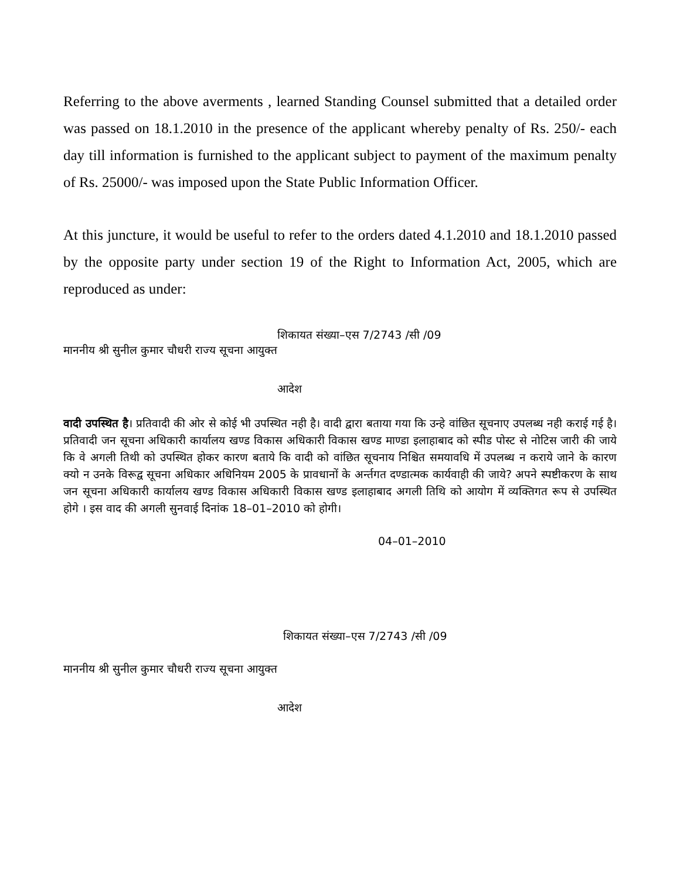Referring to the above averments , learned Standing Counsel submitted that a detailed order was passed on 18.1.2010 in the presence of the applicant whereby penalty of Rs. 250/- each day till information is furnished to the applicant subject to payment of the maximum penalty of Rs. 25000/- was imposed upon the State Public Information Officer.
At this juncture, it would be useful to refer to the orders dated 4.1.2010 and 18.1.2010 passed by the opposite party under section 19 of the Right to Information Act, 2005, which are reproduced as under:
शिकायत संख्या–एस 7/2743 /सी /09
माननीय श्री सुनील कुमार चौधरी राज्य सूचना आयुक्त
आदेश
वादी उपस्थित है। प्रतिवादी की ओर से कोई भी उपस्थित नही है। वादी द्वारा बताया गया कि उन्हे वांछित सूचनाए उपलब्ध नही कराई गई है। प्रतिवादी जन सूचना अधिकारी कार्यालय खण्ड विकास अधिकारी विकास खण्ड माण्डा इलाहाबाद को स्पीड पोस्ट से नोटिस जारी की जाये कि वे अगली तिथी को उपस्थित होकर कारण बताये कि वादी को वांछित सूचनाय निश्चित समयावधि में उपलब्ध न कराये जाने के कारण क्यो न उनके विरूद्व सूचना अधिकार अधिनियम 2005 के प्रावधानों के अर्न्तगत दण्डात्मक कार्यवाही की जाये? अपने स्पष्टीकरण के साथ जन सूचना अधिकारी कार्यालय खण्ड विकास अधिकारी विकास खण्ड इलाहाबाद अगली तिथि को आयोग में व्यक्तिगत रूप से उपस्थित होगे । इस वाद की अगली सुनवाई दिनांक 18–01–2010 को होगी।
04–01–2010
शिकायत संख्या–एस 7/2743 /सी /09
माननीय श्री सुनील कुमार चौधरी राज्य सूचना आयुक्त
आदेश